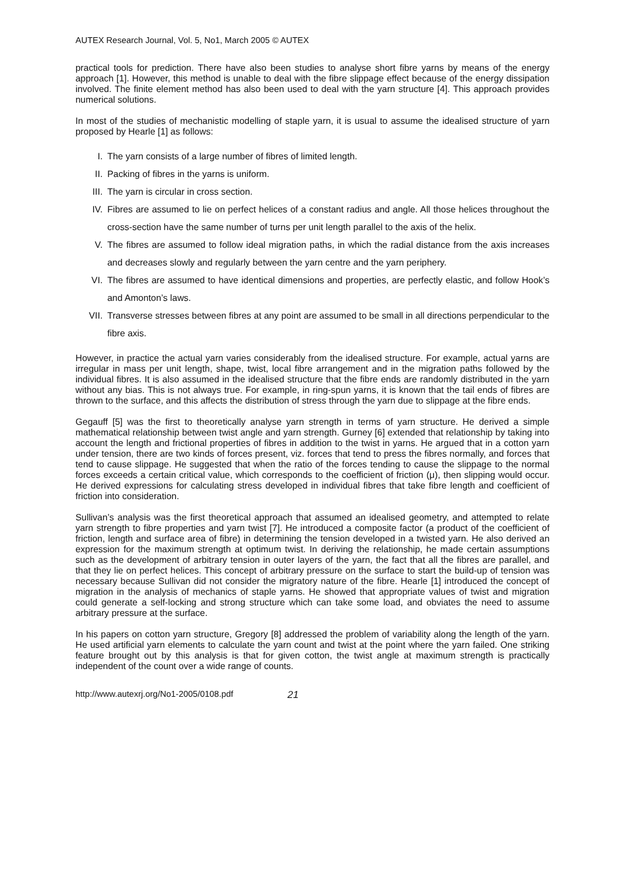AUTEX Research Journal, Vol. 5, No1, March 2005 © AUTEX
practical tools for prediction. There have also been studies to analyse short fibre yarns by means of the energy approach [1]. However, this method is unable to deal with the fibre slippage effect because of the energy dissipation involved. The finite element method has also been used to deal with the yarn structure [4]. This approach provides numerical solutions.
In most of the studies of mechanistic modelling of staple yarn, it is usual to assume the idealised structure of yarn proposed by Hearle [1] as follows:
I. The yarn consists of a large number of fibres of limited length.
II. Packing of fibres in the yarns is uniform.
III. The yarn is circular in cross section.
IV. Fibres are assumed to lie on perfect helices of a constant radius and angle. All those helices throughout the cross-section have the same number of turns per unit length parallel to the axis of the helix.
V. The fibres are assumed to follow ideal migration paths, in which the radial distance from the axis increases and decreases slowly and regularly between the yarn centre and the yarn periphery.
VI. The fibres are assumed to have identical dimensions and properties, are perfectly elastic, and follow Hook’s and Amonton’s laws.
VII. Transverse stresses between fibres at any point are assumed to be small in all directions perpendicular to the fibre axis.
However, in practice the actual yarn varies considerably from the idealised structure. For example, actual yarns are irregular in mass per unit length, shape, twist, local fibre arrangement and in the migration paths followed by the individual fibres. It is also assumed in the idealised structure that the fibre ends are randomly distributed in the yarn without any bias. This is not always true. For example, in ring-spun yarns, it is known that the tail ends of fibres are thrown to the surface, and this affects the distribution of stress through the yarn due to slippage at the fibre ends.
Gegauff [5] was the first to theoretically analyse yarn strength in terms of yarn structure. He derived a simple mathematical relationship between twist angle and yarn strength. Gurney [6] extended that relationship by taking into account the length and frictional properties of fibres in addition to the twist in yarns. He argued that in a cotton yarn under tension, there are two kinds of forces present, viz. forces that tend to press the fibres normally, and forces that tend to cause slippage. He suggested that when the ratio of the forces tending to cause the slippage to the normal forces exceeds a certain critical value, which corresponds to the coefficient of friction (μ), then slipping would occur. He derived expressions for calculating stress developed in individual fibres that take fibre length and coefficient of friction into consideration.
Sullivan’s analysis was the first theoretical approach that assumed an idealised geometry, and attempted to relate yarn strength to fibre properties and yarn twist [7]. He introduced a composite factor (a product of the coefficient of friction, length and surface area of fibre) in determining the tension developed in a twisted yarn. He also derived an expression for the maximum strength at optimum twist. In deriving the relationship, he made certain assumptions such as the development of arbitrary tension in outer layers of the yarn, the fact that all the fibres are parallel, and that they lie on perfect helices. This concept of arbitrary pressure on the surface to start the build-up of tension was necessary because Sullivan did not consider the migratory nature of the fibre. Hearle [1] introduced the concept of migration in the analysis of mechanics of staple yarns. He showed that appropriate values of twist and migration could generate a self-locking and strong structure which can take some load, and obviates the need to assume arbitrary pressure at the surface.
In his papers on cotton yarn structure, Gregory [8] addressed the problem of variability along the length of the yarn. He used artificial yarn elements to calculate the yarn count and twist at the point where the yarn failed. One striking feature brought out by this analysis is that for given cotton, the twist angle at maximum strength is practically independent of the count over a wide range of counts.
http://www.autexrj.org/No1-2005/0108.pdf 21